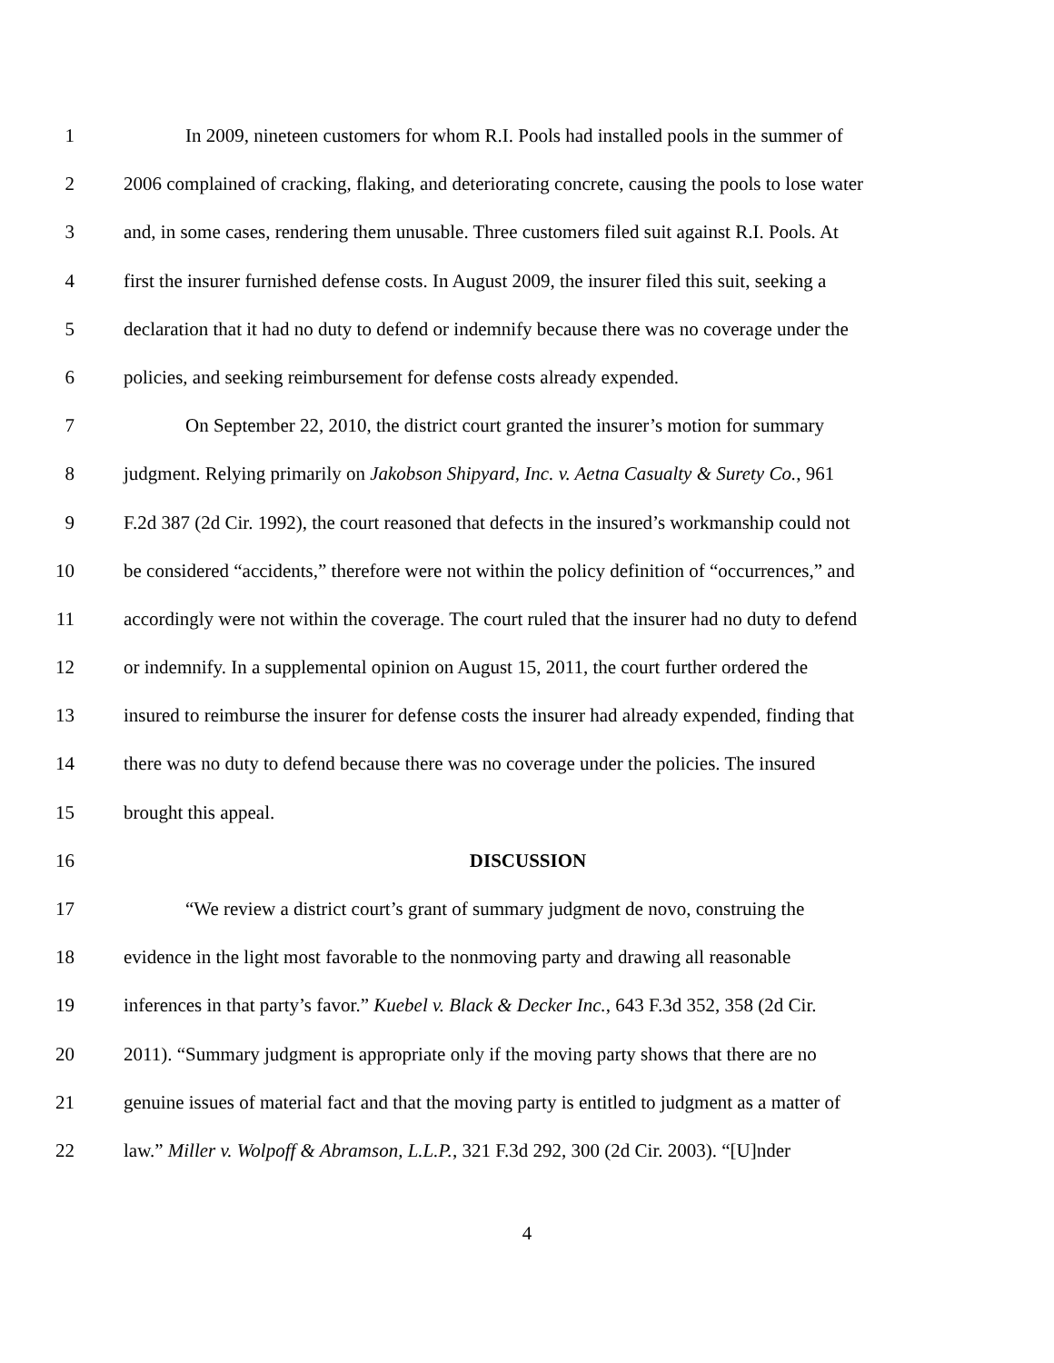1 In 2009, nineteen customers for whom R.I. Pools had installed pools in the summer of
2 2006 complained of cracking, flaking, and deteriorating concrete, causing the pools to lose water
3 and, in some cases, rendering them unusable. Three customers filed suit against R.I. Pools. At
4 first the insurer furnished defense costs. In August 2009, the insurer filed this suit, seeking a
5 declaration that it had no duty to defend or indemnify because there was no coverage under the
6 policies, and seeking reimbursement for defense costs already expended.
7 On September 22, 2010, the district court granted the insurer’s motion for summary
8 judgment. Relying primarily on Jakobson Shipyard, Inc. v. Aetna Casualty & Surety Co., 961
9 F.2d 387 (2d Cir. 1992), the court reasoned that defects in the insured’s workmanship could not
10 be considered “accidents,” therefore were not within the policy definition of “occurrences,” and
11 accordingly were not within the coverage. The court ruled that the insurer had no duty to defend
12 or indemnify. In a supplemental opinion on August 15, 2011, the court further ordered the
13 insured to reimburse the insurer for defense costs the insurer had already expended, finding that
14 there was no duty to defend because there was no coverage under the policies. The insured
15 brought this appeal.
16 DISCUSSION
17 “We review a district court’s grant of summary judgment de novo, construing the
18 evidence in the light most favorable to the nonmoving party and drawing all reasonable
19 inferences in that party’s favor.” Kuebel v. Black & Decker Inc., 643 F.3d 352, 358 (2d Cir.
20 2011). “Summary judgment is appropriate only if the moving party shows that there are no
21 genuine issues of material fact and that the moving party is entitled to judgment as a matter of
22 law.” Miller v. Wolpoff & Abramson, L.L.P., 321 F.3d 292, 300 (2d Cir. 2003). “[U]nder
4